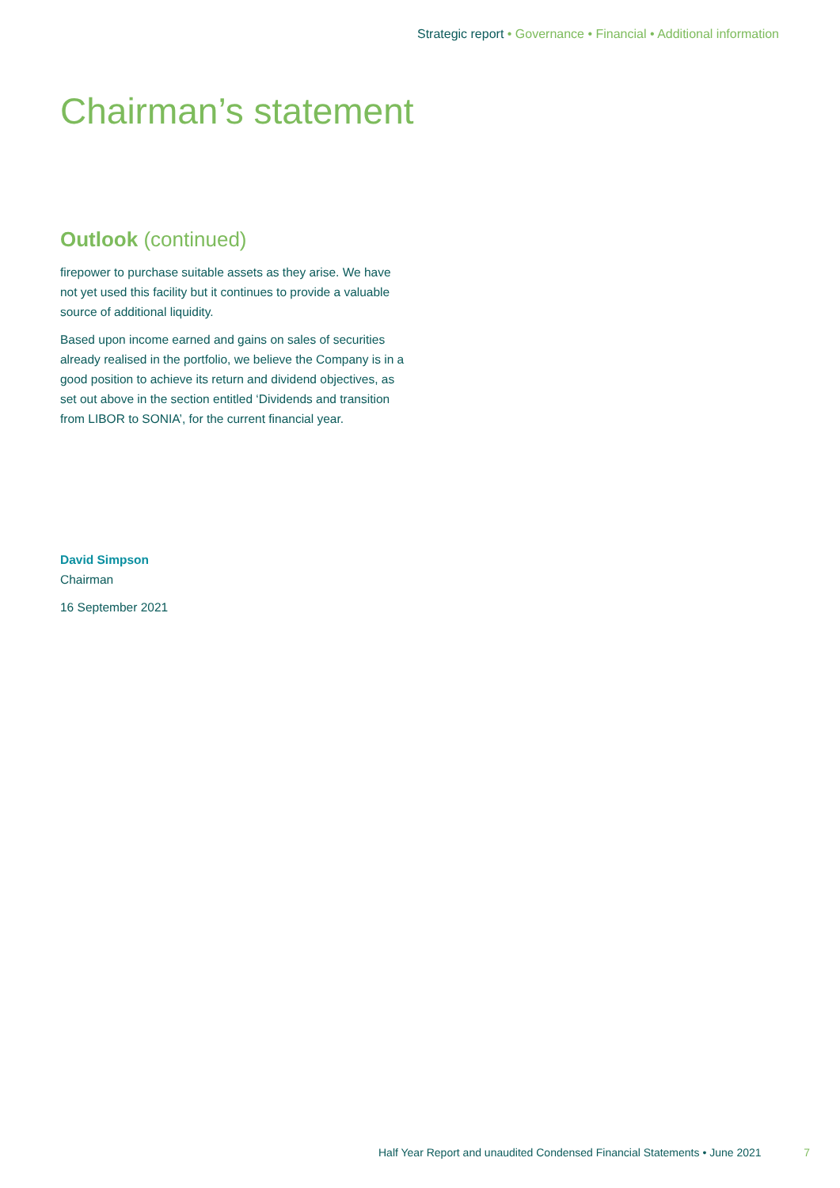Strategic report • Governance • Financial • Additional information
Chairman’s statement
Outlook (continued)
firepower to purchase suitable assets as they arise. We have not yet used this facility but it continues to provide a valuable source of additional liquidity.
Based upon income earned and gains on sales of securities already realised in the portfolio, we believe the Company is in a good position to achieve its return and dividend objectives, as set out above in the section entitled ‘Dividends and transition from LIBOR to SONIA’, for the current financial year.
David Simpson
Chairman
16 September 2021
Half Year Report and unaudited Condensed Financial Statements • June 2021 7